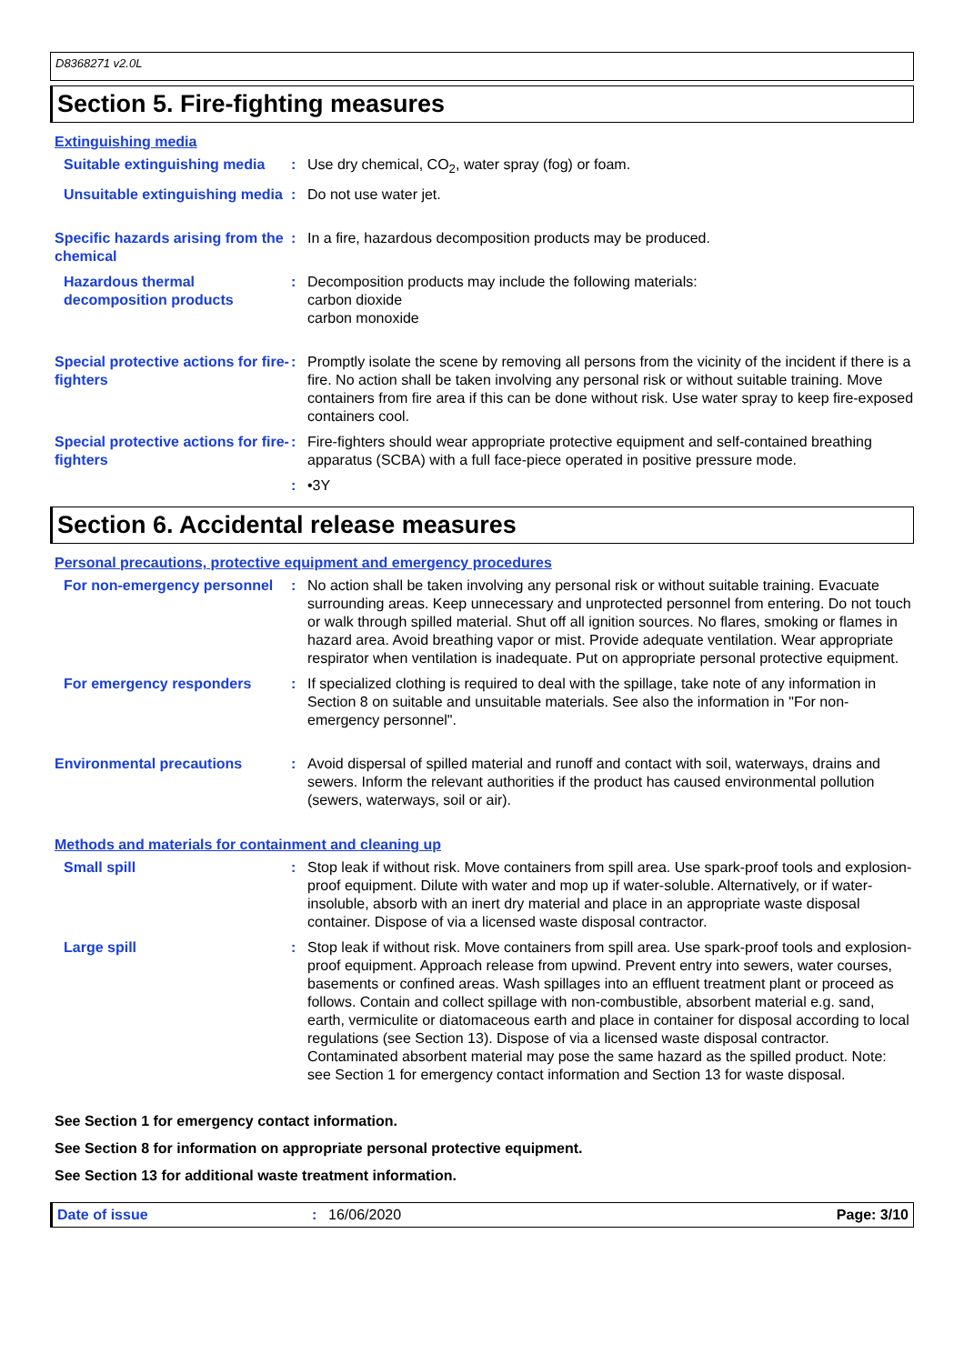D8368271 v2.0L
Section 5. Fire-fighting measures
Extinguishing media
| Suitable extinguishing media | : | Use dry chemical, CO<sub>2</sub>, water spray (fog) or foam. |
| Unsuitable extinguishing media | : | Do not use water jet. |
| Specific hazards arising from the chemical | : | In a fire, hazardous decomposition products may be produced. |
| Hazardous thermal decomposition products | : | Decomposition products may include the following materials: carbon dioxide carbon monoxide |
| Special protective actions for fire-fighters | : | Promptly isolate the scene by removing all persons from the vicinity of the incident if there is a fire. No action shall be taken involving any personal risk or without suitable training. Move containers from fire area if this can be done without risk. Use water spray to keep fire-exposed containers cool. |
| Special protective actions for fire-fighters | : | Fire-fighters should wear appropriate protective equipment and self-contained breathing apparatus (SCBA) with a full face-piece operated in positive pressure mode. |
| | : | •3Y |
Section 6. Accidental release measures
Personal precautions, protective equipment and emergency procedures
| For non-emergency personnel | : | No action shall be taken involving any personal risk or without suitable training. Evacuate surrounding areas. Keep unnecessary and unprotected personnel from entering. Do not touch or walk through spilled material. Shut off all ignition sources. No flares, smoking or flames in hazard area. Avoid breathing vapor or mist. Provide adequate ventilation. Wear appropriate respirator when ventilation is inadequate. Put on appropriate personal protective equipment. |
| For emergency responders | : | If specialized clothing is required to deal with the spillage, take note of any information in Section 8 on suitable and unsuitable materials. See also the information in "For non-emergency personnel". |
| Environmental precautions | : | Avoid dispersal of spilled material and runoff and contact with soil, waterways, drains and sewers. Inform the relevant authorities if the product has caused environmental pollution (sewers, waterways, soil or air). |
Methods and materials for containment and cleaning up
| Small spill | : | Stop leak if without risk. Move containers from spill area. Use spark-proof tools and explosion-proof equipment. Dilute with water and mop up if water-soluble. Alternatively, or if water-insoluble, absorb with an inert dry material and place in an appropriate waste disposal container. Dispose of via a licensed waste disposal contractor. |
| Large spill | : | Stop leak if without risk. Move containers from spill area. Use spark-proof tools and explosion-proof equipment. Approach release from upwind. Prevent entry into sewers, water courses, basements or confined areas. Wash spillages into an effluent treatment plant or proceed as follows. Contain and collect spillage with non-combustible, absorbent material e.g. sand, earth, vermiculite or diatomaceous earth and place in container for disposal according to local regulations (see Section 13). Dispose of via a licensed waste disposal contractor. Contaminated absorbent material may pose the same hazard as the spilled product. Note: see Section 1 for emergency contact information and Section 13 for waste disposal. |
See Section 1 for emergency contact information.
See Section 8 for information on appropriate personal protective equipment.
See Section 13 for additional waste treatment information.
Date of issue: 16/06/2020 Page: 3/10